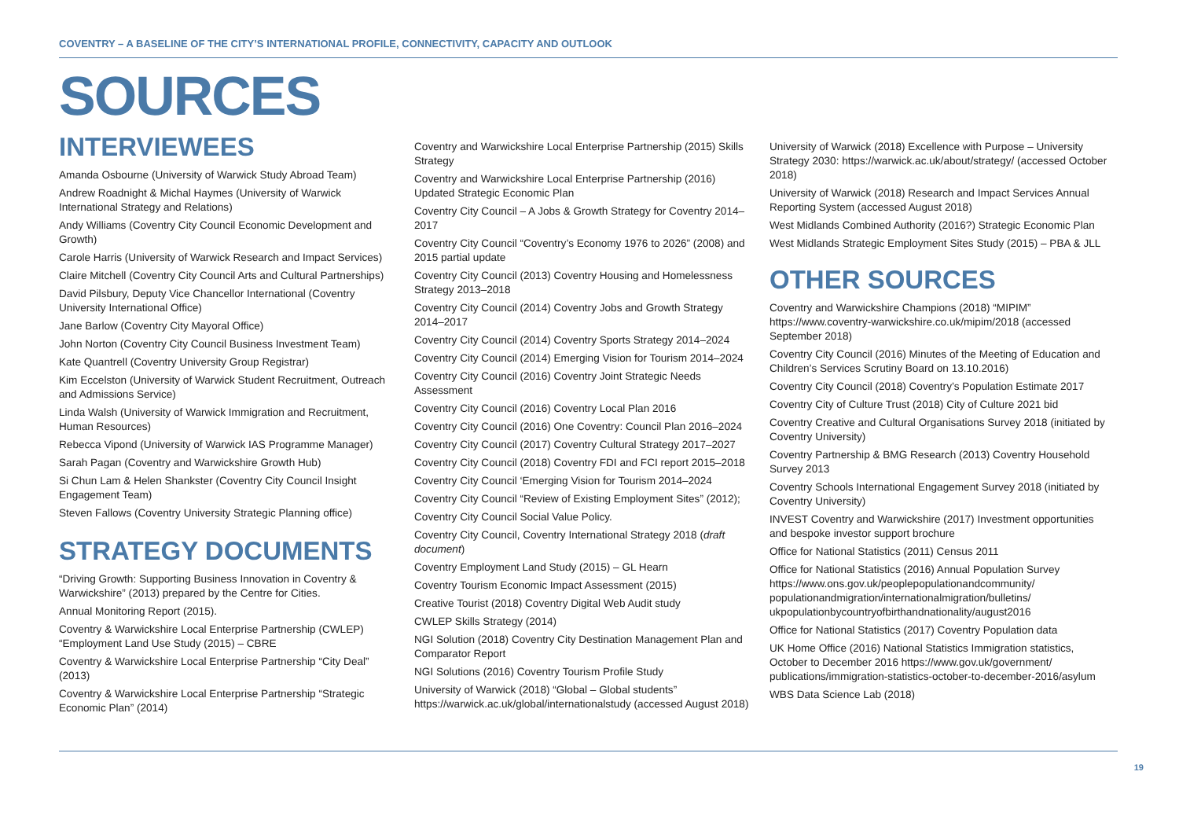COVENTRY – A BASELINE OF THE CITY’S INTERNATIONAL PROFILE, CONNECTIVITY, CAPACITY AND OUTLOOK
SOURCES
INTERVIEWEES
Amanda Osbourne (University of Warwick Study Abroad Team)
Andrew Roadnight & Michal Haymes (University of Warwick International Strategy and Relations)
Andy Williams (Coventry City Council Economic Development and Growth)
Carole Harris (University of Warwick Research and Impact Services)
Claire Mitchell (Coventry City Council Arts and Cultural Partnerships)
David Pilsbury, Deputy Vice Chancellor International (Coventry University International Office)
Jane Barlow (Coventry City Mayoral Office)
John Norton (Coventry City Council Business Investment Team)
Kate Quantrell (Coventry University Group Registrar)
Kim Eccelston (University of Warwick Student Recruitment, Outreach and Admissions Service)
Linda Walsh (University of Warwick Immigration and Recruitment, Human Resources)
Rebecca Vipond (University of Warwick IAS Programme Manager)
Sarah Pagan (Coventry and Warwickshire Growth Hub)
Si Chun Lam & Helen Shankster (Coventry City Council Insight Engagement Team)
Steven Fallows (Coventry University Strategic Planning office)
STRATEGY DOCUMENTS
“Driving Growth: Supporting Business Innovation in Coventry & Warwickshire” (2013) prepared by the Centre for Cities.
Annual Monitoring Report (2015).
Coventry & Warwickshire Local Enterprise Partnership (CWLEP) “Employment Land Use Study (2015) – CBRE
Coventry & Warwickshire Local Enterprise Partnership “City Deal” (2013)
Coventry & Warwickshire Local Enterprise Partnership “Strategic Economic Plan” (2014)
Coventry and Warwickshire Local Enterprise Partnership (2015) Skills Strategy
Coventry and Warwickshire Local Enterprise Partnership (2016) Updated Strategic Economic Plan
Coventry City Council – A Jobs & Growth Strategy for Coventry 2014–2017
Coventry City Council “Coventry’s Economy 1976 to 2026” (2008) and 2015 partial update
Coventry City Council (2013) Coventry Housing and Homelessness Strategy 2013–2018
Coventry City Council (2014) Coventry Jobs and Growth Strategy 2014–2017
Coventry City Council (2014) Coventry Sports Strategy 2014–2024
Coventry City Council (2014) Emerging Vision for Tourism 2014–2024
Coventry City Council (2016) Coventry Joint Strategic Needs Assessment
Coventry City Council (2016) Coventry Local Plan 2016
Coventry City Council (2016) One Coventry: Council Plan 2016–2024
Coventry City Council (2017) Coventry Cultural Strategy 2017–2027
Coventry City Council (2018) Coventry FDI and FCI report 2015–2018
Coventry City Council ‘Emerging Vision for Tourism 2014–2024
Coventry City Council “Review of Existing Employment Sites” (2012);
Coventry City Council Social Value Policy.
Coventry City Council, Coventry International Strategy 2018 (draft document)
Coventry Employment Land Study (2015) – GL Hearn
Coventry Tourism Economic Impact Assessment (2015)
Creative Tourist (2018) Coventry Digital Web Audit study
CWLEP Skills Strategy (2014)
NGI Solution (2018) Coventry City Destination Management Plan and Comparator Report
NGI Solutions (2016) Coventry Tourism Profile Study
University of Warwick (2018) “Global – Global students” https://warwick.ac.uk/global/internationalstudy (accessed August 2018)
University of Warwick (2018) Excellence with Purpose – University Strategy 2030: https://warwick.ac.uk/about/strategy/ (accessed October 2018)
University of Warwick (2018) Research and Impact Services Annual Reporting System (accessed August 2018)
West Midlands Combined Authority (2016?) Strategic Economic Plan
West Midlands Strategic Employment Sites Study (2015) – PBA & JLL
OTHER SOURCES
Coventry and Warwickshire Champions (2018) “MIPIM” https://www.coventry-warwickshire.co.uk/mipim/2018 (accessed September 2018)
Coventry City Council (2016) Minutes of the Meeting of Education and Children’s Services Scrutiny Board on 13.10.2016)
Coventry City Council (2018) Coventry’s Population Estimate 2017
Coventry City of Culture Trust (2018) City of Culture 2021 bid
Coventry Creative and Cultural Organisations Survey 2018 (initiated by Coventry University)
Coventry Partnership & BMG Research (2013) Coventry Household Survey 2013
Coventry Schools International Engagement Survey 2018 (initiated by Coventry University)
INVEST Coventry and Warwickshire (2017) Investment opportunities and bespoke investor support brochure
Office for National Statistics (2011) Census 2011
Office for National Statistics (2016) Annual Population Survey https://www.ons.gov.uk/peoplepopulationandcommunity/ populationandmigration/internationalmigration/bulletins/ ukpopulationbycountryofbirthandnationality/august2016
Office for National Statistics (2017) Coventry Population data
UK Home Office (2016) National Statistics Immigration statistics, October to December 2016 https://www.gov.uk/government/ publications/immigration-statistics-october-to-december-2016/asylum
WBS Data Science Lab (2018)
19